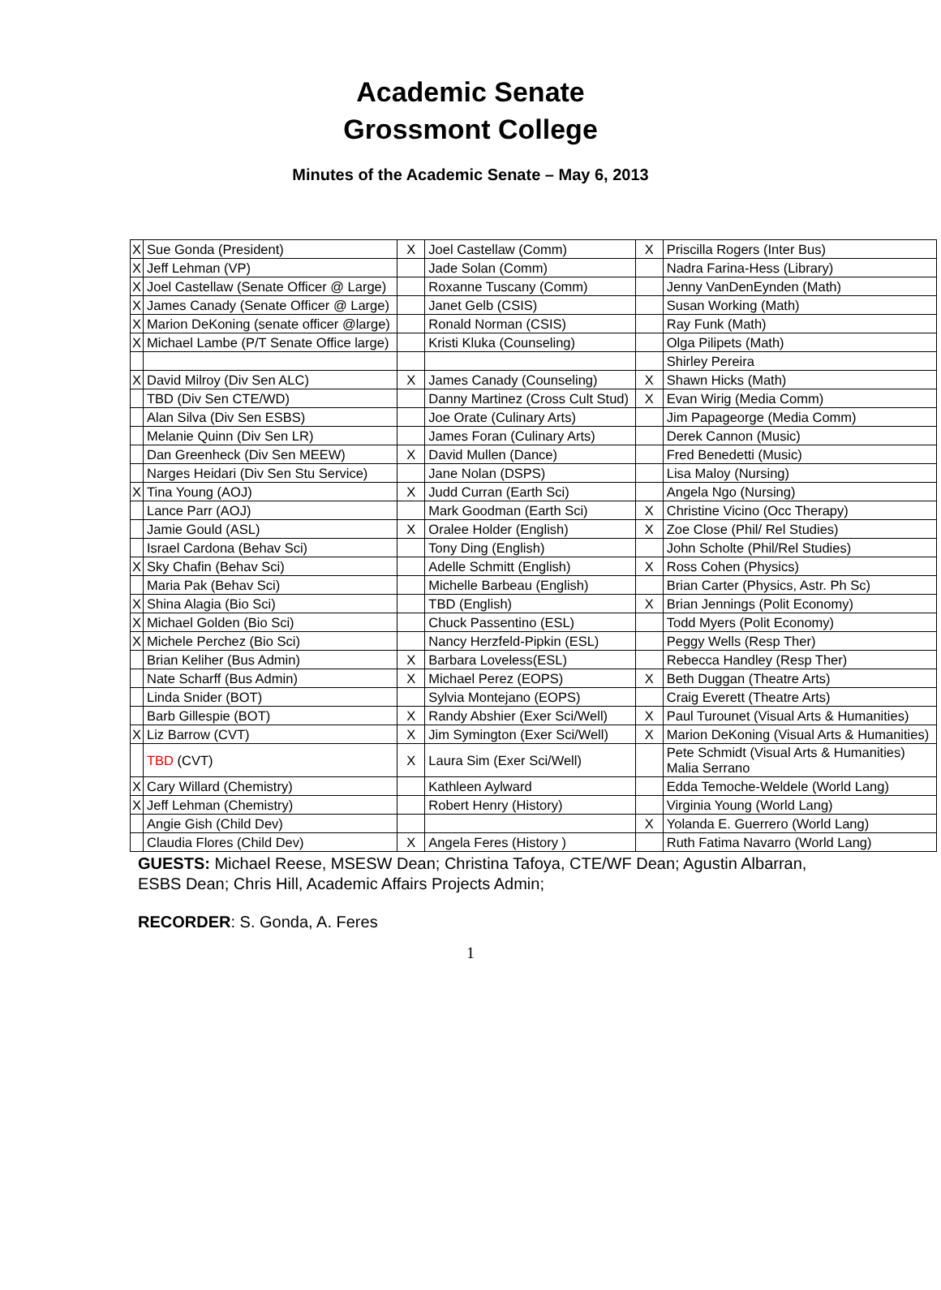Academic Senate
Grossmont College
Minutes of the Academic Senate – May 6, 2013
| X | Sue Gonda (President) | X | Joel Castellaw (Comm) | X | Priscilla Rogers (Inter Bus) |
| X | Jeff Lehman (VP) | | Jade Solan (Comm) | | Nadra Farina-Hess (Library) |
| X | Joel Castellaw (Senate Officer @ Large) | | Roxanne Tuscany (Comm) | | Jenny VanDenEynden (Math) |
| X | James Canady (Senate Officer @ Large) | | Janet Gelb (CSIS) | | Susan Working (Math) |
| X | Marion DeKoning (senate officer @large) | | Ronald Norman (CSIS) | | Ray Funk (Math) |
| X | Michael Lambe (P/T Senate Office large) | | Kristi Kluka (Counseling) | | Olga Pilipets (Math) |
| | | | | | Shirley Pereira |
| X | David Milroy (Div Sen ALC) | X | James Canady (Counseling) | X | Shawn Hicks (Math) |
| | TBD (Div Sen CTE/WD) | | Danny Martinez (Cross Cult Stud) | X | Evan Wirig (Media Comm) |
| | Alan Silva (Div Sen ESBS) | | Joe Orate (Culinary Arts) | | Jim Papageorge (Media Comm) |
| | Melanie Quinn (Div Sen LR) | | James Foran (Culinary Arts) | | Derek Cannon (Music) |
| | Dan Greenheck (Div Sen MEEW) | X | David Mullen (Dance) | | Fred Benedetti (Music) |
| | Narges Heidari (Div Sen Stu Service) | | Jane Nolan (DSPS) | | Lisa Maloy (Nursing) |
| X | Tina Young (AOJ) | X | Judd Curran (Earth Sci) | | Angela Ngo (Nursing) |
| | Lance Parr (AOJ) | | Mark Goodman (Earth Sci) | X | Christine Vicino (Occ Therapy) |
| | Jamie Gould (ASL) | X | Oralee Holder (English) | X | Zoe Close (Phil/ Rel Studies) |
| | Israel Cardona (Behav Sci) | | Tony Ding (English) | | John Scholte (Phil/Rel Studies) |
| X | Sky Chafin (Behav Sci) | | Adelle Schmitt (English) | X | Ross Cohen (Physics) |
| | Maria Pak (Behav Sci) | | Michelle Barbeau (English) | | Brian Carter (Physics, Astr. Ph Sc) |
| X | Shina Alagia (Bio Sci) | | TBD (English) | X | Brian Jennings (Polit Economy) |
| X | Michael Golden (Bio Sci) | | Chuck Passentino (ESL) | | Todd Myers (Polit Economy) |
| X | Michele Perchez (Bio Sci) | | Nancy Herzfeld-Pipkin (ESL) | | Peggy Wells (Resp Ther) |
| | Brian Keliher (Bus Admin) | X | Barbara Loveless(ESL) | | Rebecca Handley (Resp Ther) |
| | Nate Scharff (Bus Admin) | X | Michael Perez (EOPS) | X | Beth Duggan (Theatre Arts) |
| | Linda Snider (BOT) | | Sylvia Montejano (EOPS) | | Craig Everett (Theatre Arts) |
| | Barb Gillespie (BOT) | X | Randy Abshier (Exer Sci/Well) | X | Paul Turounet (Visual Arts & Humanities) |
| X | Liz Barrow (CVT) | X | Jim Symington (Exer Sci/Well) | X | Marion DeKoning (Visual Arts & Humanities) |
| | TBD (CVT) | X | Laura Sim (Exer Sci/Well) | | Pete Schmidt (Visual Arts & Humanities) Malia Serrano |
| X | Cary Willard (Chemistry) | | Kathleen Aylward | | Edda Temoche-Weldele (World Lang) |
| X | Jeff Lehman (Chemistry) | | Robert Henry (History) | | Virginia Young (World Lang) |
| | Angie Gish (Child Dev) | | | X | Yolanda E. Guerrero (World Lang) |
| | Claudia Flores (Child Dev) | X | Angela Feres (History ) | | Ruth Fatima Navarro (World Lang) |
GUESTS: Michael Reese, MSESW Dean; Christina Tafoya, CTE/WF Dean; Agustin Albarran, ESBS Dean; Chris Hill, Academic Affairs Projects Admin;
RECORDER: S. Gonda, A. Feres
1